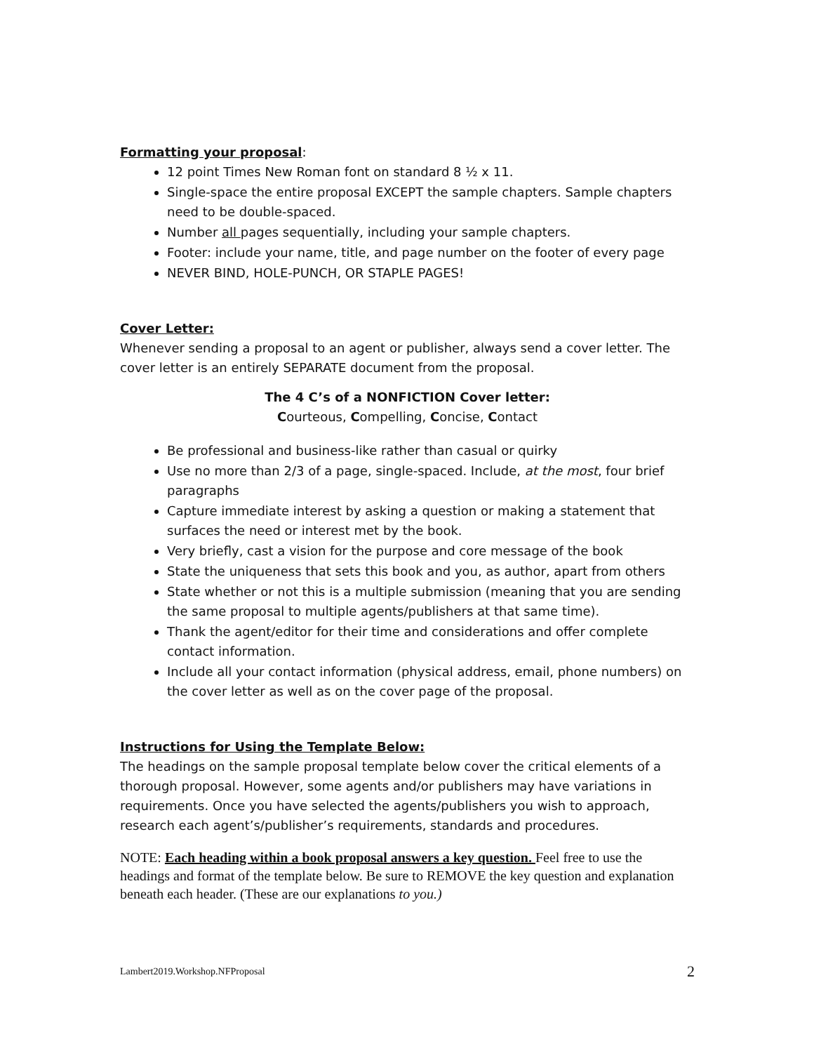Formatting your proposal:
12 point Times New Roman font on standard 8 ½ x 11.
Single-space the entire proposal EXCEPT the sample chapters. Sample chapters need to be double-spaced.
Number all pages sequentially, including your sample chapters.
Footer: include your name, title, and page number on the footer of every page
NEVER BIND, HOLE-PUNCH, OR STAPLE PAGES!
Cover Letter:
Whenever sending a proposal to an agent or publisher, always send a cover letter. The cover letter is an entirely SEPARATE document from the proposal.
The 4 C’s of a NONFICTION Cover letter:
Courteous, Compelling, Concise, Contact
Be professional and business-like rather than casual or quirky
Use no more than 2/3 of a page, single-spaced. Include, at the most, four brief paragraphs
Capture immediate interest by asking a question or making a statement that surfaces the need or interest met by the book.
Very briefly, cast a vision for the purpose and core message of the book
State the uniqueness that sets this book and you, as author, apart from others
State whether or not this is a multiple submission (meaning that you are sending the same proposal to multiple agents/publishers at that same time).
Thank the agent/editor for their time and considerations and offer complete contact information.
Include all your contact information (physical address, email, phone numbers) on the cover letter as well as on the cover page of the proposal.
Instructions for Using the Template Below:
The headings on the sample proposal template below cover the critical elements of a thorough proposal. However, some agents and/or publishers may have variations in requirements. Once you have selected the agents/publishers you wish to approach, research each agent’s/publisher’s requirements, standards and procedures.
NOTE: Each heading within a book proposal answers a key question. Feel free to use the headings and format of the template below. Be sure to REMOVE the key question and explanation beneath each header. (These are our explanations to you.)
Lambert2019.Workshop.NFProposal 2